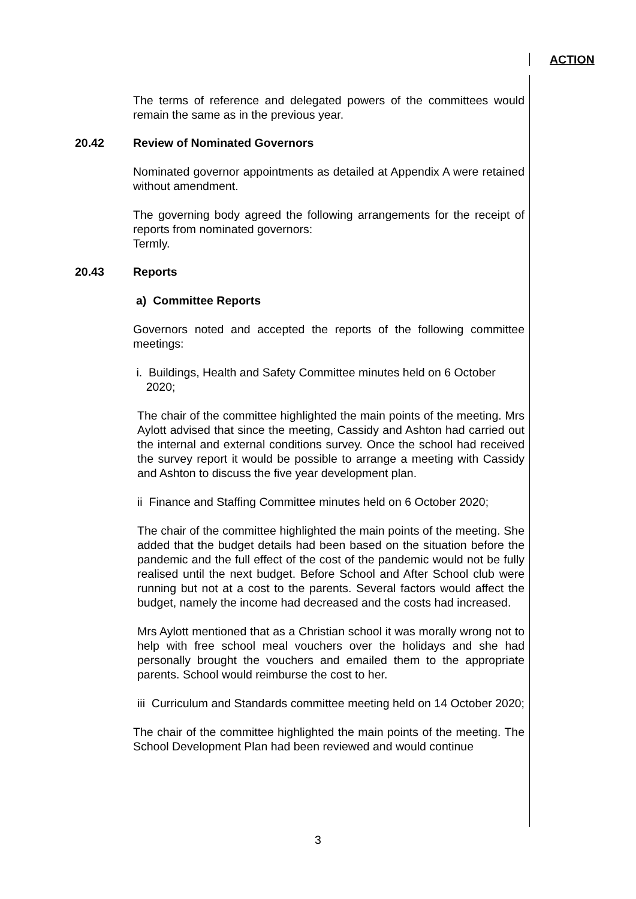ACTION
The terms of reference and delegated powers of the committees would remain the same as in the previous year.
20.42 Review of Nominated Governors
Nominated governor appointments as detailed at Appendix A were retained without amendment.
The governing body agreed the following arrangements for the receipt of reports from nominated governors:
Termly.
20.43 Reports
a) Committee Reports
Governors noted and accepted the reports of the following committee meetings:
i. Buildings, Health and Safety Committee minutes held on 6 October
2020;
The chair of the committee highlighted the main points of the meeting. Mrs Aylott advised that since the meeting, Cassidy and Ashton had carried out the internal and external conditions survey. Once the school had received the survey report it would be possible to arrange a meeting with Cassidy and Ashton to discuss the five year development plan.
ii Finance and Staffing Committee minutes held on 6 October 2020;
The chair of the committee highlighted the main points of the meeting. She added that the budget details had been based on the situation before the pandemic and the full effect of the cost of the pandemic would not be fully realised until the next budget. Before School and After School club were running but not at a cost to the parents. Several factors would affect the budget, namely the income had decreased and the costs had increased.
Mrs Aylott mentioned that as a Christian school it was morally wrong not to help with free school meal vouchers over the holidays and she had personally brought the vouchers and emailed them to the appropriate parents. School would reimburse the cost to her.
iii Curriculum and Standards committee meeting held on 14 October 2020;
The chair of the committee highlighted the main points of the meeting. The School Development Plan had been reviewed and would continue
3